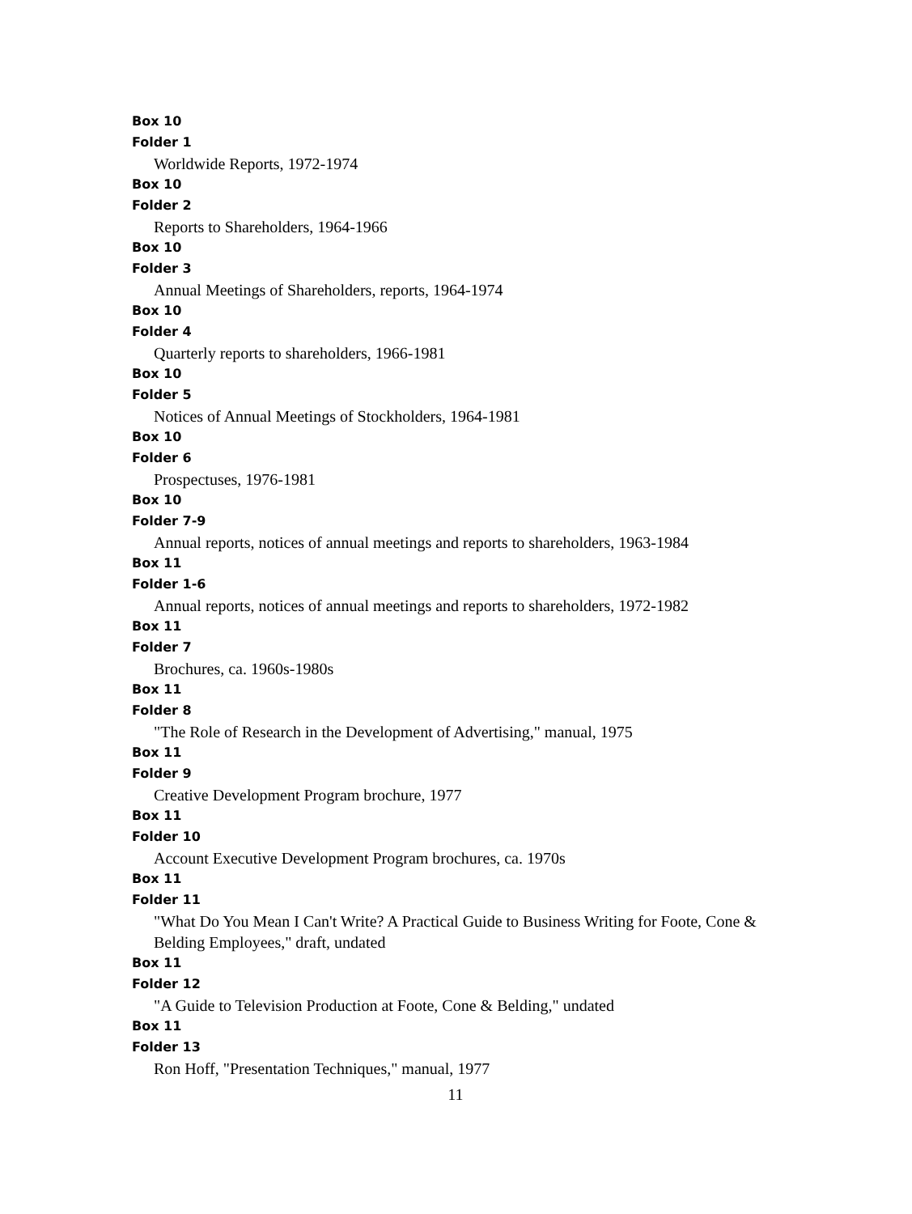Box 10
Folder 1
Worldwide Reports, 1972-1974
Box 10
Folder 2
Reports to Shareholders, 1964-1966
Box 10
Folder 3
Annual Meetings of Shareholders, reports, 1964-1974
Box 10
Folder 4
Quarterly reports to shareholders, 1966-1981
Box 10
Folder 5
Notices of Annual Meetings of Stockholders, 1964-1981
Box 10
Folder 6
Prospectuses, 1976-1981
Box 10
Folder 7-9
Annual reports, notices of annual meetings and reports to shareholders, 1963-1984
Box 11
Folder 1-6
Annual reports, notices of annual meetings and reports to shareholders, 1972-1982
Box 11
Folder 7
Brochures, ca. 1960s-1980s
Box 11
Folder 8
"The Role of Research in the Development of Advertising," manual, 1975
Box 11
Folder 9
Creative Development Program brochure, 1977
Box 11
Folder 10
Account Executive Development Program brochures, ca. 1970s
Box 11
Folder 11
"What Do You Mean I Can't Write? A Practical Guide to Business Writing for Foote, Cone & Belding Employees," draft, undated
Box 11
Folder 12
"A Guide to Television Production at Foote, Cone & Belding," undated
Box 11
Folder 13
Ron Hoff, "Presentation Techniques," manual, 1977
11